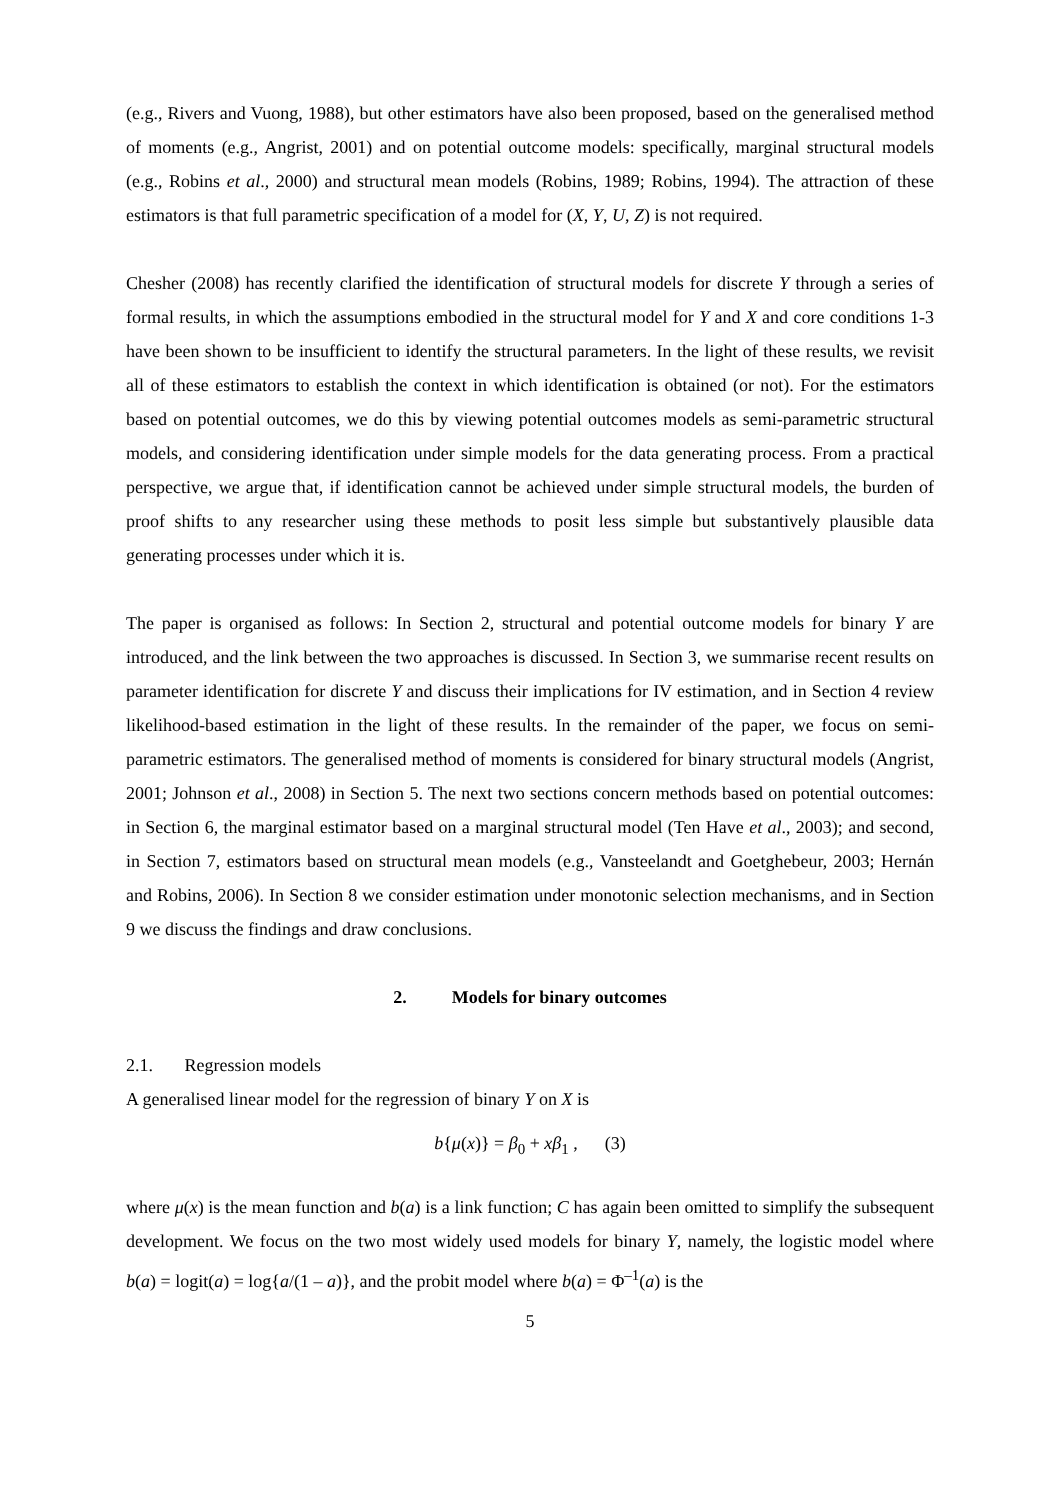(e.g., Rivers and Vuong, 1988), but other estimators have also been proposed, based on the generalised method of moments (e.g., Angrist, 2001) and on potential outcome models: specifically, marginal structural models (e.g., Robins et al., 2000) and structural mean models (Robins, 1989; Robins, 1994). The attraction of these estimators is that full parametric specification of a model for (X, Y, U, Z) is not required.
Chesher (2008) has recently clarified the identification of structural models for discrete Y through a series of formal results, in which the assumptions embodied in the structural model for Y and X and core conditions 1-3 have been shown to be insufficient to identify the structural parameters. In the light of these results, we revisit all of these estimators to establish the context in which identification is obtained (or not). For the estimators based on potential outcomes, we do this by viewing potential outcomes models as semi-parametric structural models, and considering identification under simple models for the data generating process. From a practical perspective, we argue that, if identification cannot be achieved under simple structural models, the burden of proof shifts to any researcher using these methods to posit less simple but substantively plausible data generating processes under which it is.
The paper is organised as follows: In Section 2, structural and potential outcome models for binary Y are introduced, and the link between the two approaches is discussed. In Section 3, we summarise recent results on parameter identification for discrete Y and discuss their implications for IV estimation, and in Section 4 review likelihood-based estimation in the light of these results. In the remainder of the paper, we focus on semi-parametric estimators. The generalised method of moments is considered for binary structural models (Angrist, 2001; Johnson et al., 2008) in Section 5. The next two sections concern methods based on potential outcomes: in Section 6, the marginal estimator based on a marginal structural model (Ten Have et al., 2003); and second, in Section 7, estimators based on structural mean models (e.g., Vansteelandt and Goetghebeur, 2003; Hernán and Robins, 2006). In Section 8 we consider estimation under monotonic selection mechanisms, and in Section 9 we discuss the findings and draw conclusions.
2. Models for binary outcomes
2.1. Regression models
A generalised linear model for the regression of binary Y on X is
b{μ(x)} = β<sub>0</sub> + xβ<sub>1</sub> , (3)
where μ(x) is the mean function and b(a) is a link function; C has again been omitted to simplify the subsequent development. We focus on the two most widely used models for binary Y, namely, the logistic model where b(a) = logit(a) = log{a/(1 – a)}, and the probit model where b(a) = Φ<sup>–1</sup>(a) is the
5